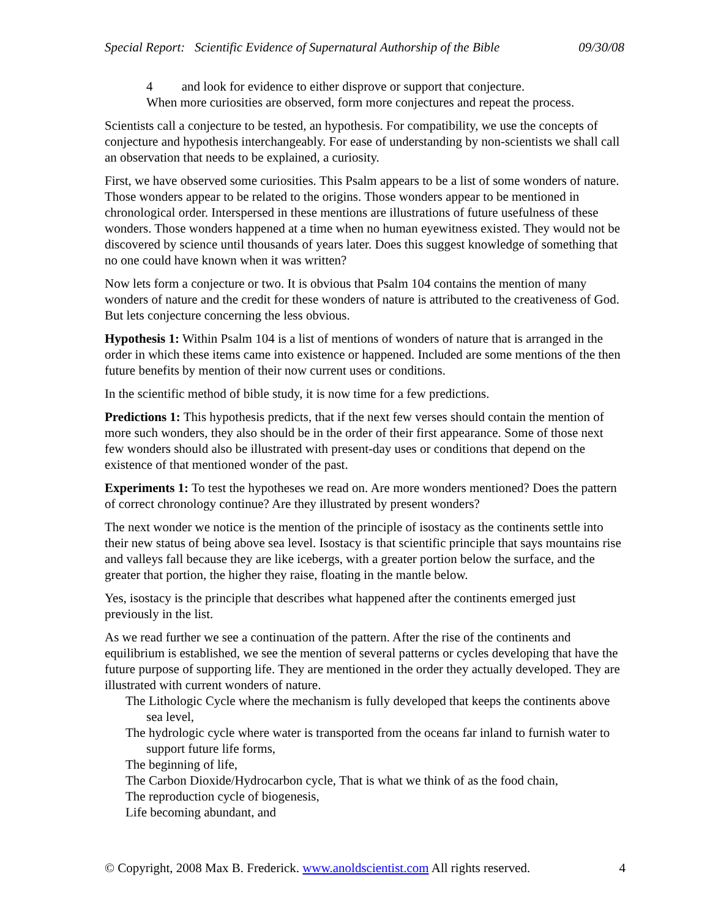Special Report: Scientific Evidence of Supernatural Authorship of the Bible 09/30/08
4 and look for evidence to either disprove or support that conjecture.
When more curiosities are observed, form more conjectures and repeat the process.
Scientists call a conjecture to be tested, an hypothesis. For compatibility, we use the concepts of conjecture and hypothesis interchangeably. For ease of understanding by non-scientists we shall call an observation that needs to be explained, a curiosity.
First, we have observed some curiosities. This Psalm appears to be a list of some wonders of nature. Those wonders appear to be related to the origins. Those wonders appear to be mentioned in chronological order. Interspersed in these mentions are illustrations of future usefulness of these wonders. Those wonders happened at a time when no human eyewitness existed. They would not be discovered by science until thousands of years later. Does this suggest knowledge of something that no one could have known when it was written?
Now lets form a conjecture or two. It is obvious that Psalm 104 contains the mention of many wonders of nature and the credit for these wonders of nature is attributed to the creativeness of God. But lets conjecture concerning the less obvious.
Hypothesis 1: Within Psalm 104 is a list of mentions of wonders of nature that is arranged in the order in which these items came into existence or happened. Included are some mentions of the then future benefits by mention of their now current uses or conditions.
In the scientific method of bible study, it is now time for a few predictions.
Predictions 1: This hypothesis predicts, that if the next few verses should contain the mention of more such wonders, they also should be in the order of their first appearance. Some of those next few wonders should also be illustrated with present-day uses or conditions that depend on the existence of that mentioned wonder of the past.
Experiments 1: To test the hypotheses we read on. Are more wonders mentioned? Does the pattern of correct chronology continue? Are they illustrated by present wonders?
The next wonder we notice is the mention of the principle of isostacy as the continents settle into their new status of being above sea level. Isostacy is that scientific principle that says mountains rise and valleys fall because they are like icebergs, with a greater portion below the surface, and the greater that portion, the higher they raise, floating in the mantle below.
Yes, isostacy is the principle that describes what happened after the continents emerged just previously in the list.
As we read further we see a continuation of the pattern. After the rise of the continents and equilibrium is established, we see the mention of several patterns or cycles developing that have the future purpose of supporting life. They are mentioned in the order they actually developed. They are illustrated with current wonders of nature.
The Lithologic Cycle where the mechanism is fully developed that keeps the continents above sea level,
The hydrologic cycle where water is transported from the oceans far inland to furnish water to support future life forms,
The beginning of life,
The Carbon Dioxide/Hydrocarbon cycle, That is what we think of as the food chain,
The reproduction cycle of biogenesis,
Life becoming abundant, and
© Copyright, 2008 Max B. Frederick. www.anoldscientist.com All rights reserved. 4